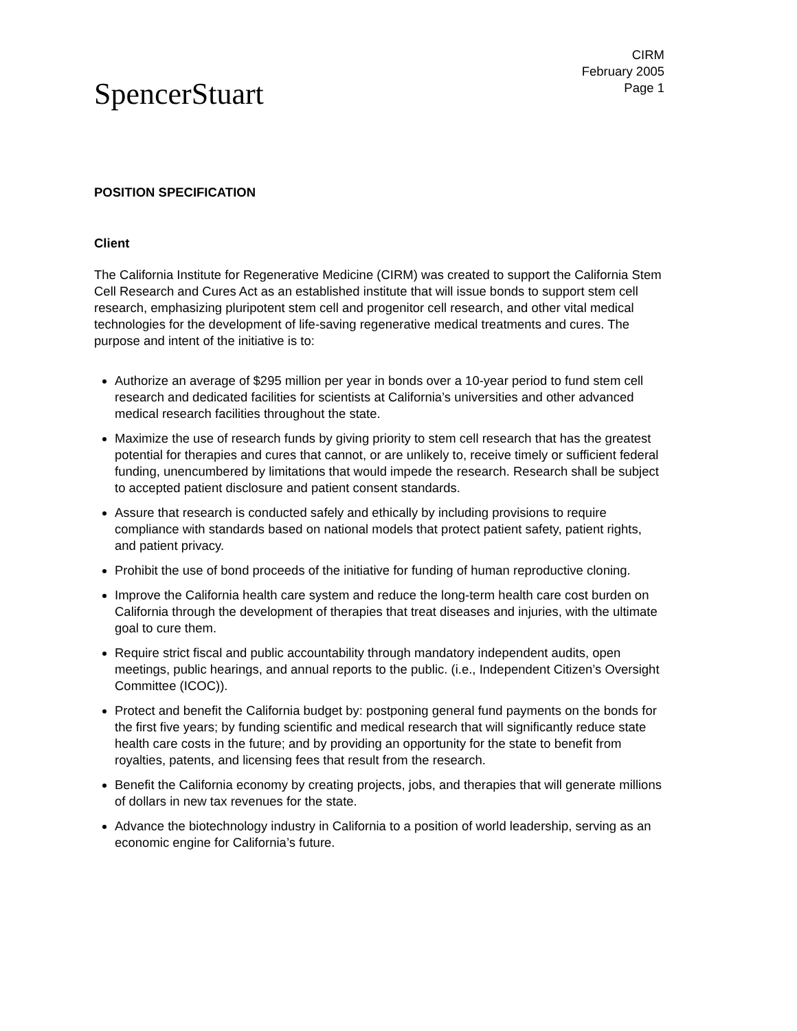CIRM
February 2005
Page 1
SpencerStuart
POSITION SPECIFICATION
Client
The California Institute for Regenerative Medicine (CIRM) was created to support the California Stem Cell Research and Cures Act as an established institute that will issue bonds to support stem cell research, emphasizing pluripotent stem cell and progenitor cell research, and other vital medical technologies for the development of life-saving regenerative medical treatments and cures. The purpose and intent of the initiative is to:
Authorize an average of $295 million per year in bonds over a 10-year period to fund stem cell research and dedicated facilities for scientists at California’s universities and other advanced medical research facilities throughout the state.
Maximize the use of research funds by giving priority to stem cell research that has the greatest potential for therapies and cures that cannot, or are unlikely to, receive timely or sufficient federal funding, unencumbered by limitations that would impede the research. Research shall be subject to accepted patient disclosure and patient consent standards.
Assure that research is conducted safely and ethically by including provisions to require compliance with standards based on national models that protect patient safety, patient rights, and patient privacy.
Prohibit the use of bond proceeds of the initiative for funding of human reproductive cloning.
Improve the California health care system and reduce the long-term health care cost burden on California through the development of therapies that treat diseases and injuries, with the ultimate goal to cure them.
Require strict fiscal and public accountability through mandatory independent audits, open meetings, public hearings, and annual reports to the public. (i.e., Independent Citizen’s Oversight Committee (ICOC)).
Protect and benefit the California budget by: postponing general fund payments on the bonds for the first five years; by funding scientific and medical research that will significantly reduce state health care costs in the future; and by providing an opportunity for the state to benefit from royalties, patents, and licensing fees that result from the research.
Benefit the California economy by creating projects, jobs, and therapies that will generate millions of dollars in new tax revenues for the state.
Advance the biotechnology industry in California to a position of world leadership, serving as an economic engine for California’s future.